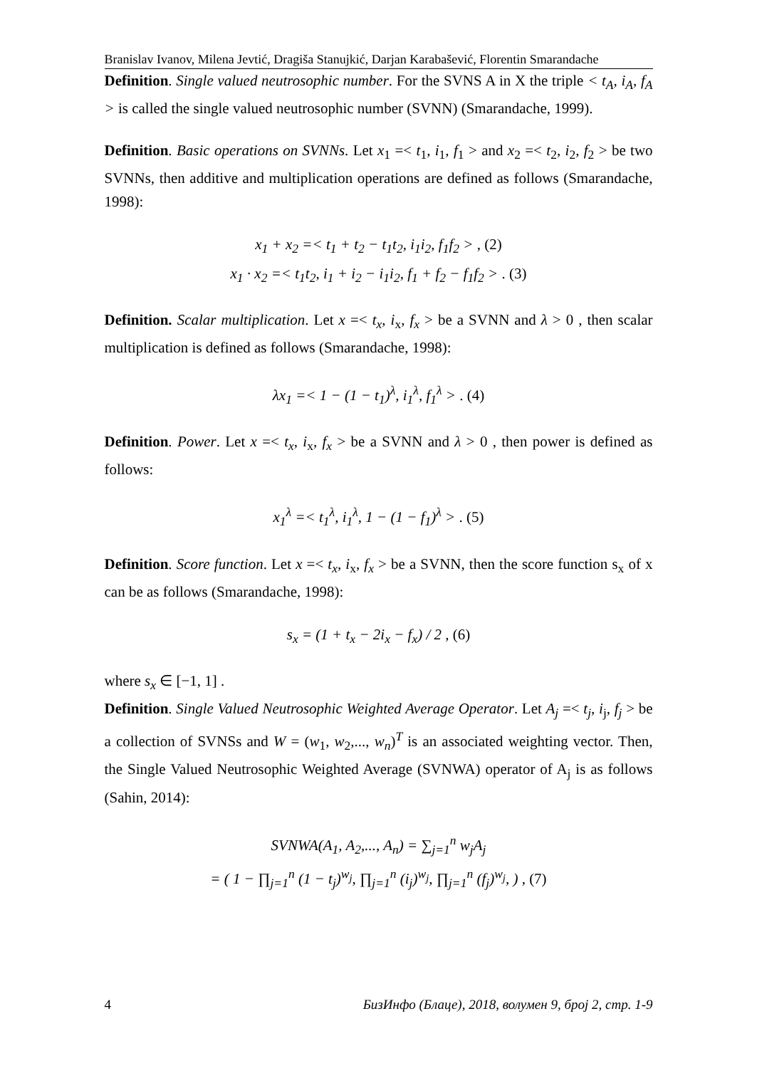Branislav Ivanov, Milena Jevtić, Dragiša Stanujkić, Darjan Karabašević, Florentin Smarandache
Definition. Single valued neutrosophic number. For the SVNS A in X the triple < t<sub>A</sub>, i<sub>A</sub>, f<sub>A</sub> > is called the single valued neutrosophic number (SVNN) (Smarandache, 1999).
Definition. Basic operations on SVNNs. Let x<sub>1</sub> =< t<sub>1</sub>, i<sub>1</sub>, f<sub>1</sub> > and x<sub>2</sub> =< t<sub>2</sub>, i<sub>2</sub>, f<sub>2</sub> > be two SVNNs, then additive and multiplication operations are defined as follows (Smarandache, 1998):
x<sub>1</sub> + x<sub>2</sub> =< t<sub>1</sub> + t<sub>2</sub> − t<sub>1</sub>t<sub>2</sub>, i<sub>1</sub>i<sub>2</sub>, f<sub>1</sub>f<sub>2</sub> > , (2)
x<sub>1</sub> · x<sub>2</sub> =< t<sub>1</sub>t<sub>2</sub>, i<sub>1</sub> + i<sub>2</sub> − i<sub>1</sub>i<sub>2</sub>, f<sub>1</sub> + f<sub>2</sub> − f<sub>1</sub>f<sub>2</sub> > . (3)
Definition. Scalar multiplication. Let x =< t<sub>x</sub>, i<sub>x</sub>, f<sub>x</sub> > be a SVNN and λ > 0 , then scalar multiplication is defined as follows (Smarandache, 1998):
λx<sub>1</sub> =< 1 − (1 − t<sub>1</sub>)<sup>λ</sup>, i<sub>1</sub><sup>λ</sup>, f<sub>1</sub><sup>λ</sup> > . (4)
Definition. Power. Let x =< t<sub>x</sub>, i<sub>x</sub>, f<sub>x</sub> > be a SVNN and λ > 0 , then power is defined as follows:
x<sub>1</sub><sup>λ</sup> =< t<sub>1</sub><sup>λ</sup>, i<sub>1</sub><sup>λ</sup>, 1 − (1 − f<sub>1</sub>)<sup>λ</sup> > . (5)
Definition. Score function. Let x =< t<sub>x</sub>, i<sub>x</sub>, f<sub>x</sub> > be a SVNN, then the score function s<sub>x</sub> of x can be as follows (Smarandache, 1998):
s<sub>x</sub> = (1 + t<sub>x</sub> − 2i<sub>x</sub> − f<sub>x</sub>) / 2 , (6)
where s<sub>x</sub> ∈ [−1, 1] .
Definition. Single Valued Neutrosophic Weighted Average Operator. Let A<sub>j</sub> =< t<sub>j</sub>, i<sub>j</sub>, f<sub>j</sub> > be a collection of SVNSs and W = (w<sub>1</sub>, w<sub>2</sub>,..., w<sub>n</sub>)<sup>T</sup> is an associated weighting vector. Then, the Single Valued Neutrosophic Weighted Average (SVNWA) operator of A<sub>j</sub> is as follows (Sahin, 2014):
SVNWA(A<sub>1</sub>, A<sub>2</sub>,..., A<sub>n</sub>) = ∑<sub>j=1</sub><sup>n</sup> w<sub>j</sub>A<sub>j</sub>
= ( 1 − ∏<sub>j=1</sub><sup>n</sup> (1 − t<sub>j</sub>)<sup>w<sub>j</sub></sup>, ∏<sub>j=1</sub><sup>n</sup> (i<sub>j</sub>)<sup>w<sub>j</sub></sup>, ∏<sub>j=1</sub><sup>n</sup> (f<sub>j</sub>)<sup>w<sub>j</sub></sup>, ) , (7)
4 БизИнфо (Блаце), 2018, волумен 9, број 2, стр. 1-9